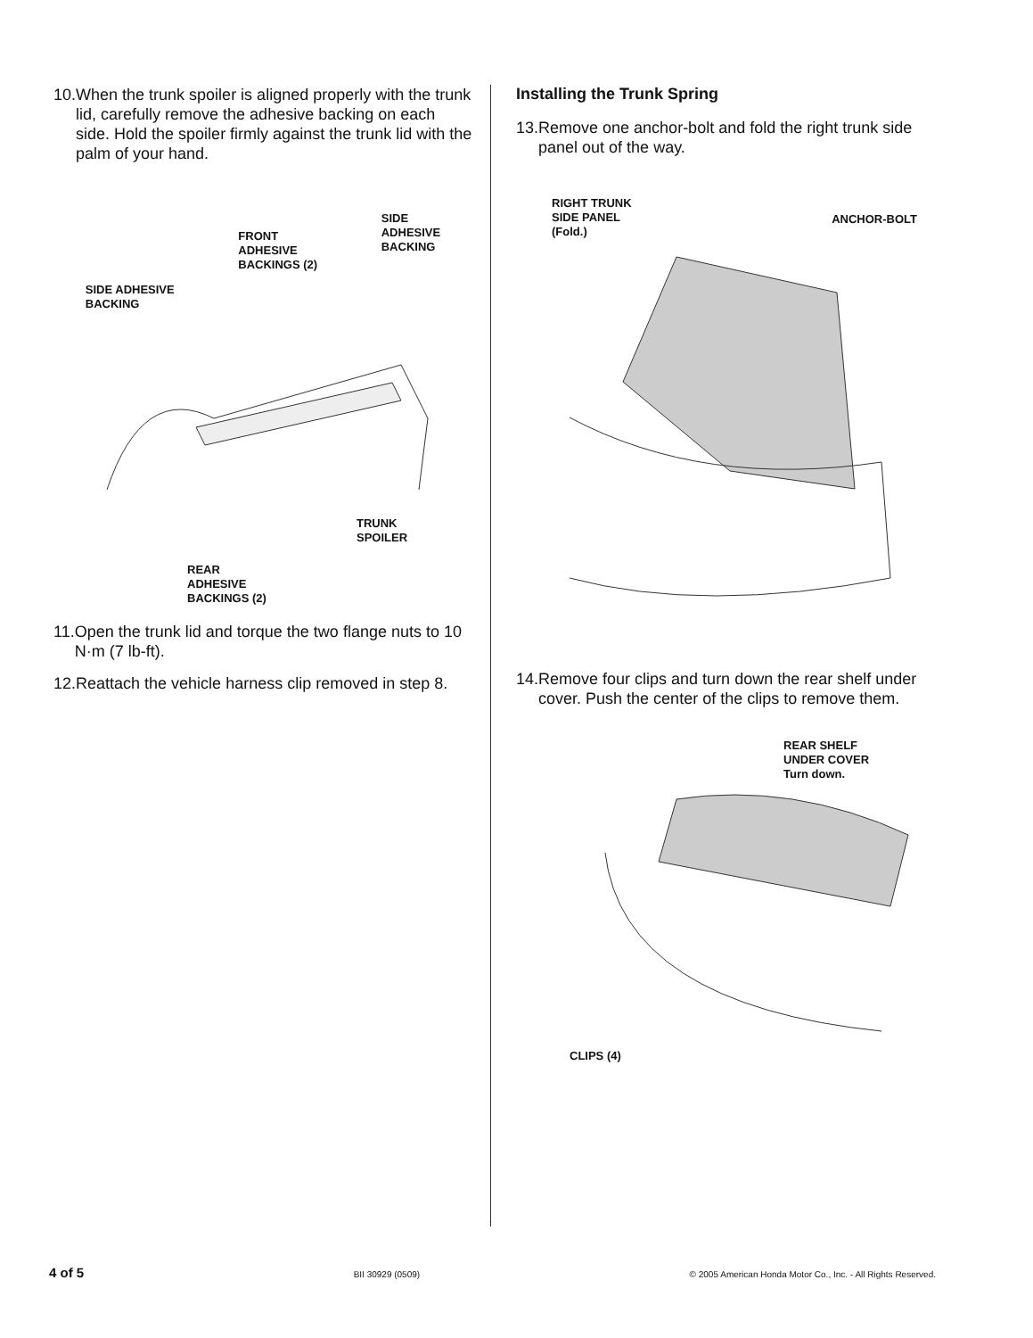10. When the trunk spoiler is aligned properly with the trunk lid, carefully remove the adhesive backing on each side. Hold the spoiler firmly against the trunk lid with the palm of your hand.
SIDE ADHESIVE
BACKING
FRONT
ADHESIVE
BACKINGS (2)
SIDE
ADHESIVE
BACKING
TRUNK
SPOILER
REAR
ADHESIVE
BACKINGS (2)
11. Open the trunk lid and torque the two flange nuts to 10 N·m (7 lb-ft).
12. Reattach the vehicle harness clip removed in step 8.
Installing the Trunk Spring
13. Remove one anchor-bolt and fold the right trunk side panel out of the way.
RIGHT TRUNK
SIDE PANEL
(Fold.)
ANCHOR-BOLT
14. Remove four clips and turn down the rear shelf under cover. Push the center of the clips to remove them.
REAR SHELF
UNDER COVER
Turn down.
CLIPS (4)
4 of 5 BII 30929 (0509) © 2005 American Honda Motor Co., Inc. - All Rights Reserved.